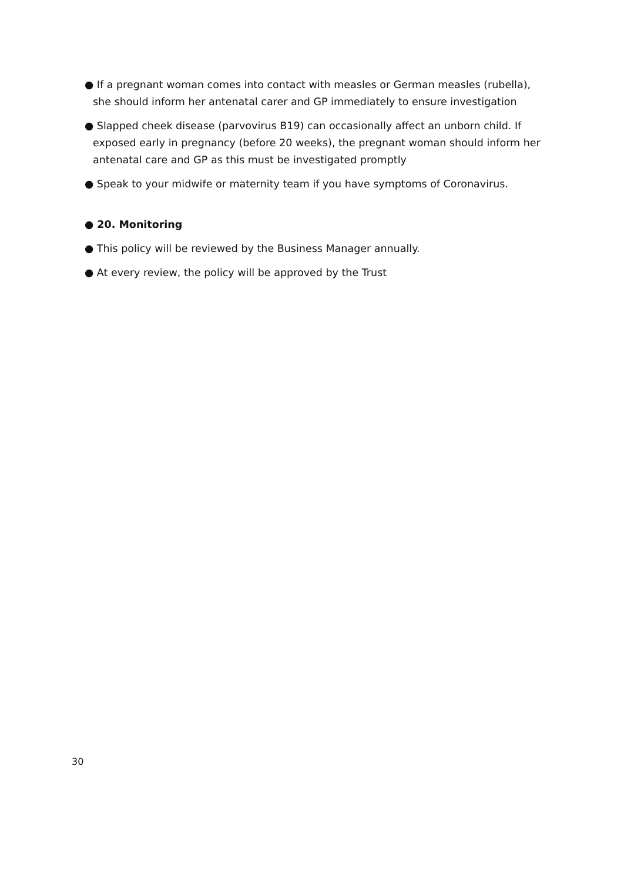● If a pregnant woman comes into contact with measles or German measles (rubella), she should inform her antenatal carer and GP immediately to ensure investigation
● Slapped cheek disease (parvovirus B19) can occasionally affect an unborn child. If exposed early in pregnancy (before 20 weeks), the pregnant woman should inform her antenatal care and GP as this must be investigated promptly
● Speak to your midwife or maternity team if you have symptoms of Coronavirus.
● 20. Monitoring
● This policy will be reviewed by the Business Manager annually.
● At every review, the policy will be approved by the Trust
30